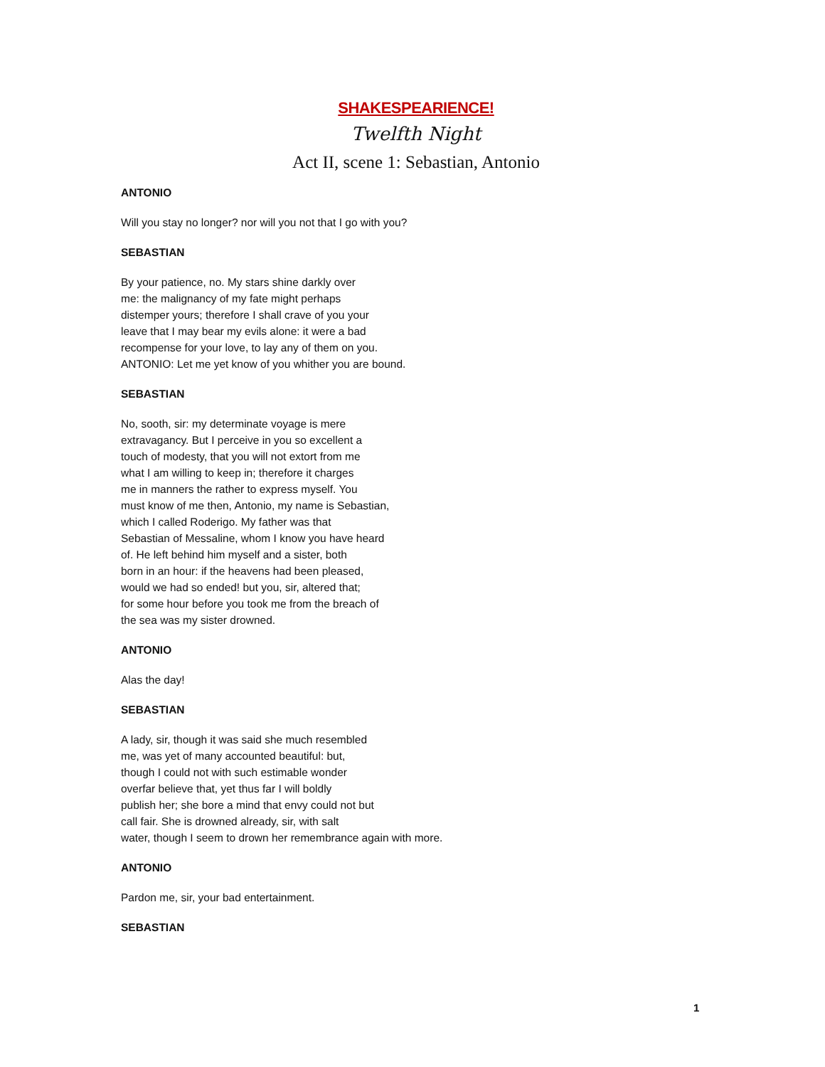SHAKESPEARIENCE!
Twelfth Night
Act II, scene 1: Sebastian, Antonio
ANTONIO
Will you stay no longer? nor will you not that I go with you?
SEBASTIAN
By your patience, no. My stars shine darkly over
me: the malignancy of my fate might perhaps
distemper yours; therefore I shall crave of you your
leave that I may bear my evils alone: it were a bad
recompense for your love, to lay any of them on you.
ANTONIO: Let me yet know of you whither you are bound.
SEBASTIAN
No, sooth, sir: my determinate voyage is mere
extravagancy. But I perceive in you so excellent a
touch of modesty, that you will not extort from me
what I am willing to keep in; therefore it charges
me in manners the rather to express myself. You
must know of me then, Antonio, my name is Sebastian,
which I called Roderigo. My father was that
Sebastian of Messaline, whom I know you have heard
of. He left behind him myself and a sister, both
born in an hour: if the heavens had been pleased,
would we had so ended! but you, sir, altered that;
for some hour before you took me from the breach of
the sea was my sister drowned.
ANTONIO
Alas the day!
SEBASTIAN
A lady, sir, though it was said she much resembled
me, was yet of many accounted beautiful: but,
though I could not with such estimable wonder
overfar believe that, yet thus far I will boldly
publish her; she bore a mind that envy could not but
call fair. She is drowned already, sir, with salt
water, though I seem to drown her remembrance again with more.
ANTONIO
Pardon me, sir, your bad entertainment.
SEBASTIAN
1